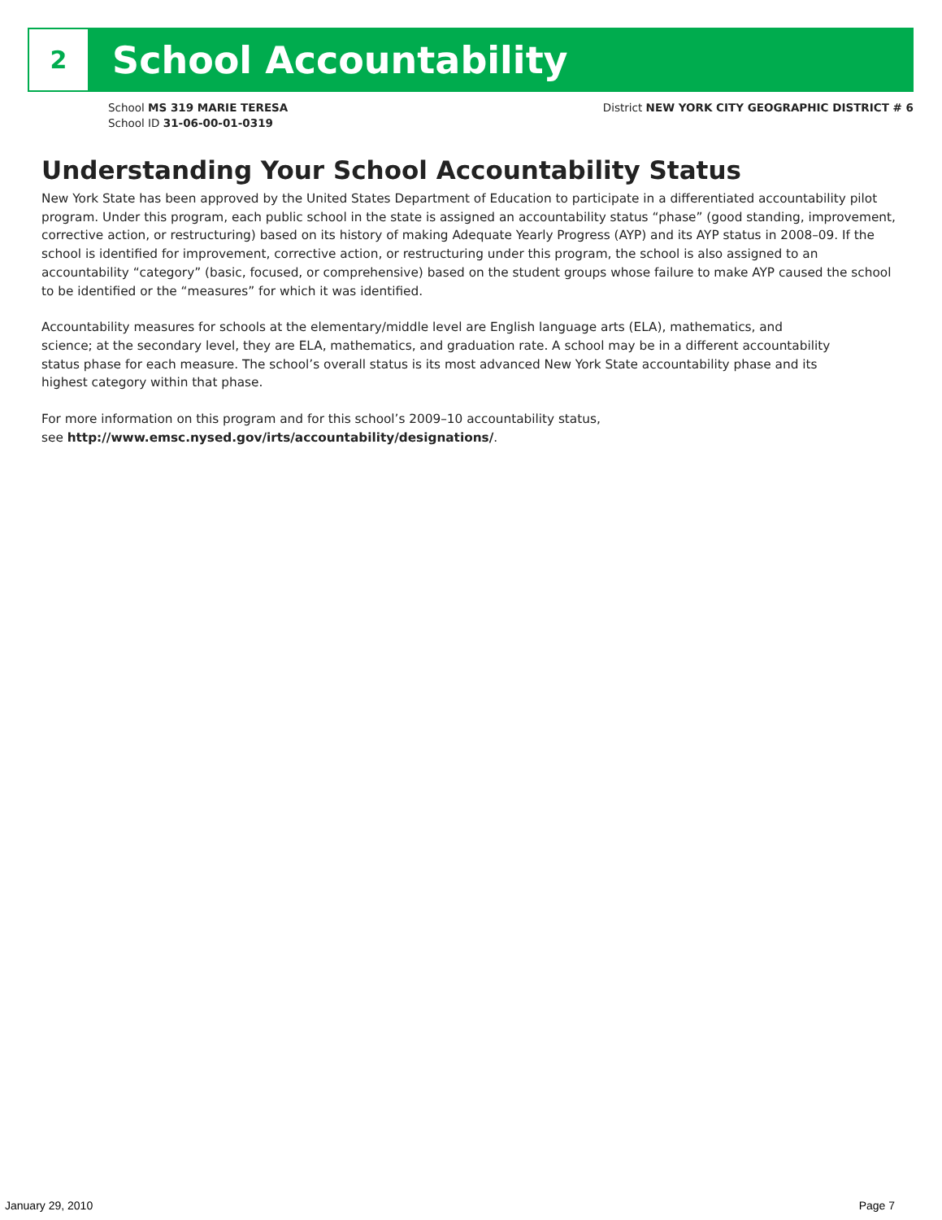2
School Accountability
School MS 319 MARIE TERESA
School ID 31-06-00-01-0319
District NEW YORK CITY GEOGRAPHIC DISTRICT # 6
Understanding Your School Accountability Status
New York State has been approved by the United States Department of Education to participate in a differentiated accountability pilot program. Under this program, each public school in the state is assigned an accountability status “phase” (good standing, improvement, corrective action, or restructuring) based on its history of making Adequate Yearly Progress (AYP) and its AYP status in 2008–09. If the school is identified for improvement, corrective action, or restructuring under this program, the school is also assigned to an accountability “category” (basic, focused, or comprehensive) based on the student groups whose failure to make AYP caused the school to be identified or the “measures” for which it was identified.
Accountability measures for schools at the elementary/middle level are English language arts (ELA), mathematics, and science; at the secondary level, they are ELA, mathematics, and graduation rate. A school may be in a different accountability status phase for each measure. The school’s overall status is its most advanced New York State accountability phase and its highest category within that phase.
For more information on this program and for this school’s 2009–10 accountability status,
see http://www.emsc.nysed.gov/irts/accountability/designations/.
January 29, 2010 Page 7